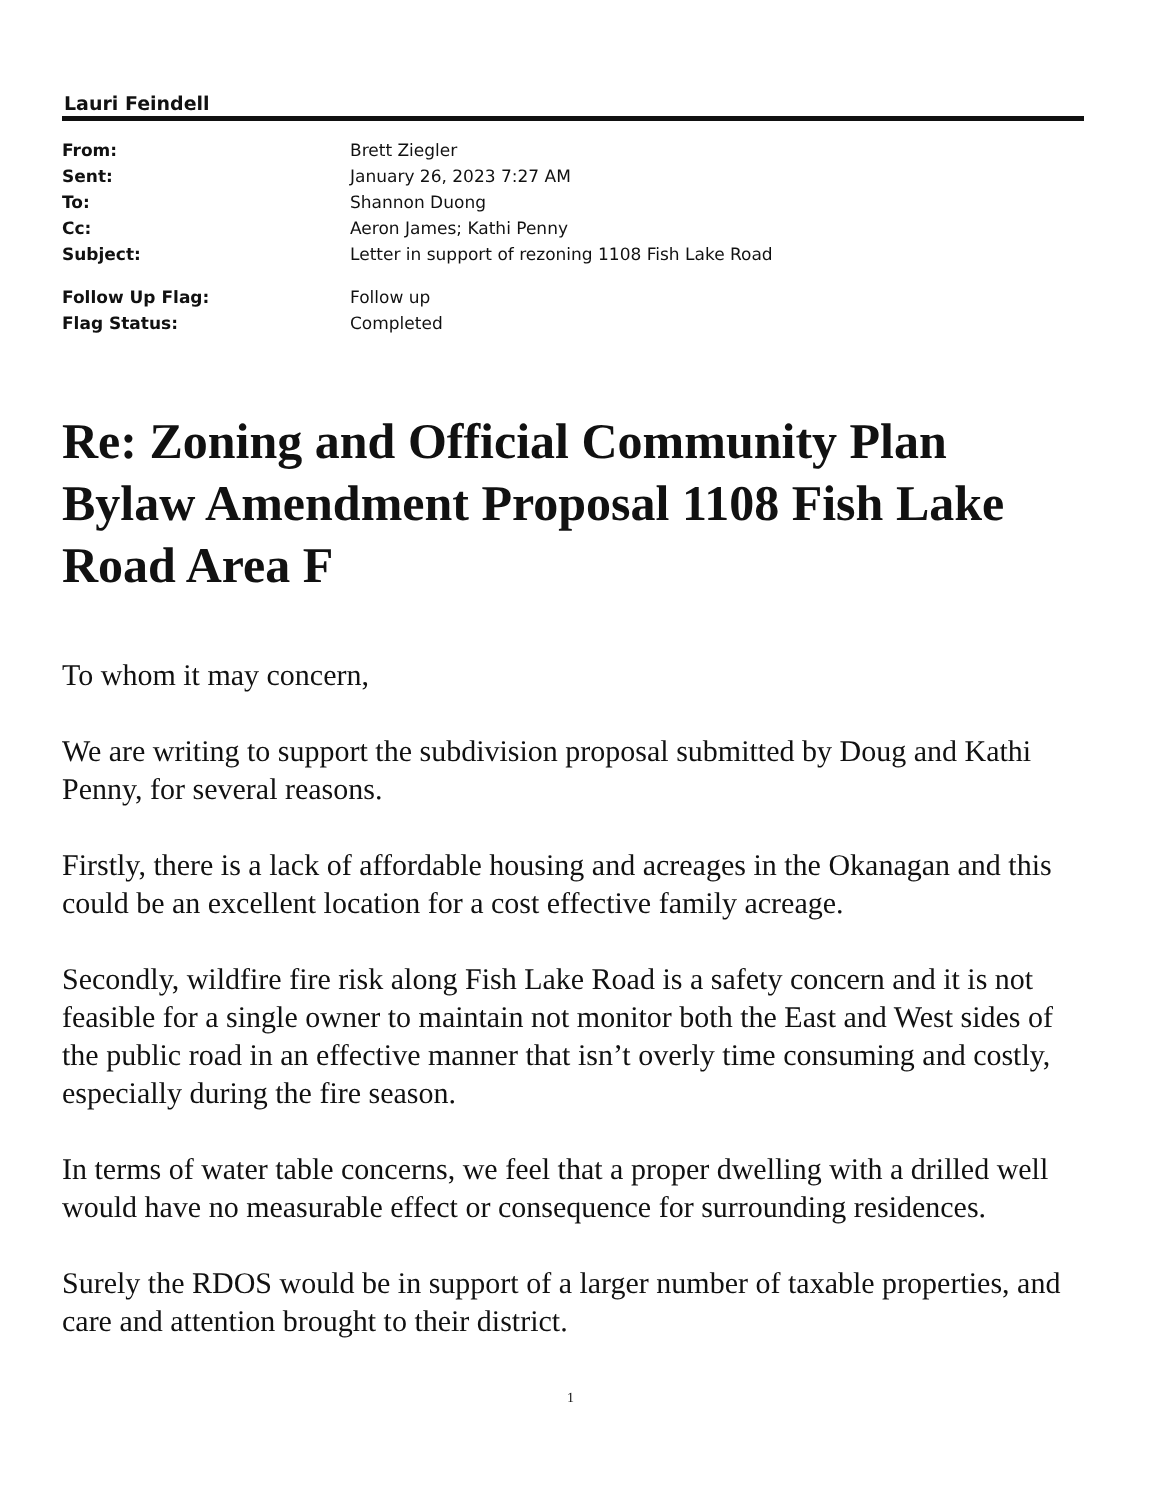Lauri Feindell
| From: | Brett Ziegler |
| Sent: | January 26, 2023 7:27 AM |
| To: | Shannon Duong |
| Cc: | Aeron James; Kathi Penny |
| Subject: | Letter in support of rezoning 1108 Fish Lake Road |
| Follow Up Flag: | Follow up |
| Flag Status: | Completed |
Re: Zoning and Official Community Plan Bylaw Amendment Proposal 1108 Fish Lake Road Area F
To whom it may concern,
We are writing to support the subdivision proposal submitted by Doug and Kathi Penny, for several reasons.
Firstly, there is a lack of affordable housing and acreages in the Okanagan and this could be an excellent location for a cost effective family acreage.
Secondly, wildfire fire risk along Fish Lake Road is a safety concern and it is not feasible for a single owner to maintain not monitor both the East and West sides of the public road in an effective manner that isn’t overly time consuming and costly, especially during the fire season.
In terms of water table concerns, we feel that a proper dwelling with a drilled well would have no measurable effect or consequence for surrounding residences.
Surely the RDOS would be in support of a larger number of taxable properties, and care and attention brought to their district.
1